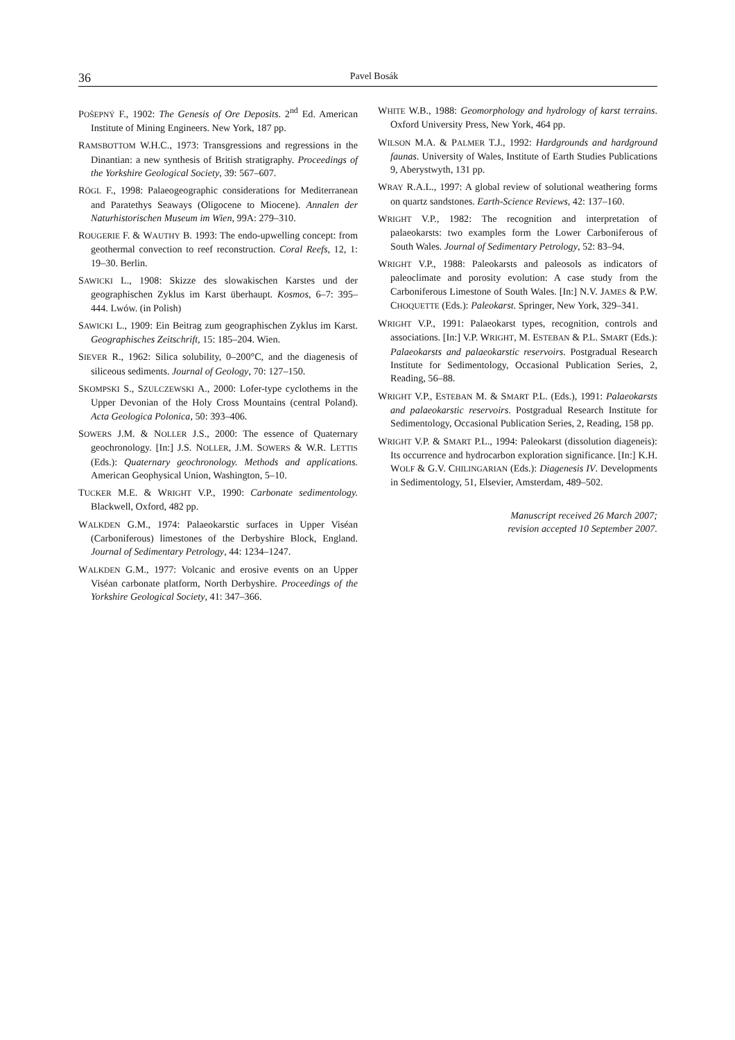36
Pavel Bosák
POŠEPNÝ F., 1902: The Genesis of Ore Deposits. 2<sup>nd</sup> Ed. American Institute of Mining Engineers. New York, 187 pp.
RAMSBOTTOM W.H.C., 1973: Transgressions and regressions in the Dinantian: a new synthesis of British stratigraphy. Proceedings of the Yorkshire Geological Society, 39: 567–607.
RÖGL F., 1998: Palaeogeographic considerations for Mediterranean and Paratethys Seaways (Oligocene to Miocene). Annalen der Naturhistorischen Museum im Wien, 99A: 279–310.
ROUGERIE F. & WAUTHY B. 1993: The endo-upwelling concept: from geothermal convection to reef reconstruction. Coral Reefs, 12, 1: 19–30. Berlin.
SAWICKI L., 1908: Skizze des slowakischen Karstes und der geographischen Zyklus im Karst überhaupt. Kosmos, 6–7: 395–444. Lwów. (in Polish)
SAWICKI L., 1909: Ein Beitrag zum geographischen Zyklus im Karst. Geographisches Zeitschrift, 15: 185–204. Wien.
SIEVER R., 1962: Silica solubility, 0–200°C, and the diagenesis of siliceous sediments. Journal of Geology, 70: 127–150.
SKOMPSKI S., SZULCZEWSKI A., 2000: Lofer-type cyclothems in the Upper Devonian of the Holy Cross Mountains (central Poland). Acta Geologica Polonica, 50: 393–406.
SOWERS J.M. & NOLLER J.S., 2000: The essence of Quaternary geochronology. [In:] J.S. NOLLER, J.M. SOWERS & W.R. LETTIS (Eds.): Quaternary geochronology. Methods and applications. American Geophysical Union, Washington, 5–10.
TUCKER M.E. & WRIGHT V.P., 1990: Carbonate sedimentology. Blackwell, Oxford, 482 pp.
WALKDEN G.M., 1974: Palaeokarstic surfaces in Upper Viséan (Carboniferous) limestones of the Derbyshire Block, England. Journal of Sedimentary Petrology, 44: 1234–1247.
WALKDEN G.M., 1977: Volcanic and erosive events on an Upper Viséan carbonate platform, North Derbyshire. Proceedings of the Yorkshire Geological Society, 41: 347–366.
WHITE W.B., 1988: Geomorphology and hydrology of karst terrains. Oxford University Press, New York, 464 pp.
WILSON M.A. & PALMER T.J., 1992: Hardgrounds and hardground faunas. University of Wales, Institute of Earth Studies Publications 9, Aberystwyth, 131 pp.
WRAY R.A.L., 1997: A global review of solutional weathering forms on quartz sandstones. Earth-Science Reviews, 42: 137–160.
WRIGHT V.P., 1982: The recognition and interpretation of palaeokarsts: two examples form the Lower Carboniferous of South Wales. Journal of Sedimentary Petrology, 52: 83–94.
WRIGHT V.P., 1988: Paleokarsts and paleosols as indicators of paleoclimate and porosity evolution: A case study from the Carboniferous Limestone of South Wales. [In:] N.V. JAMES & P.W. CHOQUETTE (Eds.): Paleokarst. Springer, New York, 329–341.
WRIGHT V.P., 1991: Palaeokarst types, recognition, controls and associations. [In:] V.P. WRIGHT, M. ESTEBAN & P.L. SMART (Eds.): Palaeokarsts and palaeokarstic reservoirs. Postgradual Research Institute for Sedimentology, Occasional Publication Series, 2, Reading, 56–88.
WRIGHT V.P., ESTEBAN M. & SMART P.L. (Eds.), 1991: Palaeokarsts and palaeokarstic reservoirs. Postgradual Research Institute for Sedimentology, Occasional Publication Series, 2, Reading, 158 pp.
WRIGHT V.P. & SMART P.L., 1994: Paleokarst (dissolution diageneis): Its occurrence and hydrocarbon exploration significance. [In:] K.H. WOLF & G.V. CHILINGARIAN (Eds.): Diagenesis IV. Developments in Sedimentology, 51, Elsevier, Amsterdam, 489–502.
Manuscript received 26 March 2007;
revision accepted 10 September 2007.